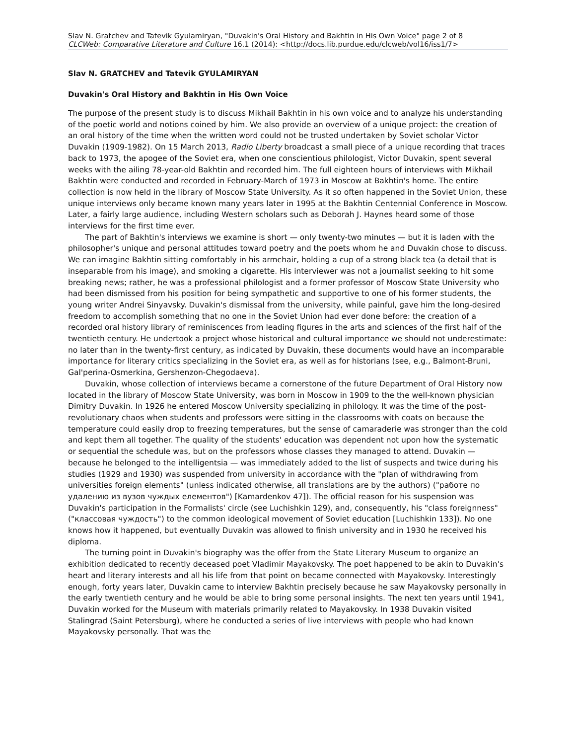Slav N. Gratchev and Tatevik Gyulamiryan, "Duvakin's Oral History and Bakhtin in His Own Voice" page 2 of 8
CLCWeb: Comparative Literature and Culture 16.1 (2014): <http://docs.lib.purdue.edu/clcweb/vol16/iss1/7>
Slav N. GRATCHEV and Tatevik GYULAMIRYAN
Duvakin's Oral History and Bakhtin in His Own Voice
The purpose of the present study is to discuss Mikhail Bakhtin in his own voice and to analyze his understanding of the poetic world and notions coined by him. We also provide an overview of a unique project: the creation of an oral history of the time when the written word could not be trusted undertaken by Soviet scholar Victor Duvakin (1909-1982). On 15 March 2013, Radio Liberty broadcast a small piece of a unique recording that traces back to 1973, the apogee of the Soviet era, when one conscientious philologist, Victor Duvakin, spent several weeks with the ailing 78-year-old Bakhtin and recorded him. The full eighteen hours of interviews with Mikhail Bakhtin were conducted and recorded in February-March of 1973 in Moscow at Bakhtin's home. The entire collection is now held in the library of Moscow State University. As it so often happened in the Soviet Union, these unique interviews only became known many years later in 1995 at the Bakhtin Centennial Conference in Moscow. Later, a fairly large audience, including Western scholars such as Deborah J. Haynes heard some of those interviews for the first time ever.
The part of Bakhtin's interviews we examine is short — only twenty-two minutes — but it is laden with the philosopher's unique and personal attitudes toward poetry and the poets whom he and Duvakin chose to discuss. We can imagine Bakhtin sitting comfortably in his armchair, holding a cup of a strong black tea (a detail that is inseparable from his image), and smoking a cigarette. His interviewer was not a journalist seeking to hit some breaking news; rather, he was a professional philologist and a former professor of Moscow State University who had been dismissed from his position for being sympathetic and supportive to one of his former students, the young writer Andrei Sinyavsky. Duvakin's dismissal from the university, while painful, gave him the long-desired freedom to accomplish something that no one in the Soviet Union had ever done before: the creation of a recorded oral history library of reminiscences from leading figures in the arts and sciences of the first half of the twentieth century. He undertook a project whose historical and cultural importance we should not underestimate: no later than in the twenty-first century, as indicated by Duvakin, these documents would have an incomparable importance for literary critics specializing in the Soviet era, as well as for historians (see, e.g., Balmont-Bruni, Gal'perina-Osmerkina, Gershenzon-Chegodaeva).
Duvakin, whose collection of interviews became a cornerstone of the future Department of Oral History now located in the library of Moscow State University, was born in Moscow in 1909 to the the well-known physician Dimitry Duvakin. In 1926 he entered Moscow University specializing in philology. It was the time of the post-revolutionary chaos when students and professors were sitting in the classrooms with coats on because the temperature could easily drop to freezing temperatures, but the sense of camaraderie was stronger than the cold and kept them all together. The quality of the students' education was dependent not upon how the systematic or sequential the schedule was, but on the professors whose classes they managed to attend. Duvakin — because he belonged to the intelligentsia — was immediately added to the list of suspects and twice during his studies (1929 and 1930) was suspended from university in accordance with the "plan of withdrawing from universities foreign elements" (unless indicated otherwise, all translations are by the authors) ("работе по удалению из вузов чуждых елементов") [Kamardenkov 47]). The official reason for his suspension was Duvakin's participation in the Formalists' circle (see Luchishkin 129), and, consequently, his "class foreignness" ("классовая чуждость") to the common ideological movement of Soviet education [Luchishkin 133]). No one knows how it happened, but eventually Duvakin was allowed to finish university and in 1930 he received his diploma.
The turning point in Duvakin's biography was the offer from the State Literary Museum to organize an exhibition dedicated to recently deceased poet Vladimir Mayakovsky. The poet happened to be akin to Duvakin's heart and literary interests and all his life from that point on became connected with Mayakovsky. Interestingly enough, forty years later, Duvakin came to interview Bakhtin precisely because he saw Mayakovsky personally in the early twentieth century and he would be able to bring some personal insights. The next ten years until 1941, Duvakin worked for the Museum with materials primarily related to Mayakovsky. In 1938 Duvakin visited Stalingrad (Saint Petersburg), where he conducted a series of live interviews with people who had known Mayakovsky personally. That was the